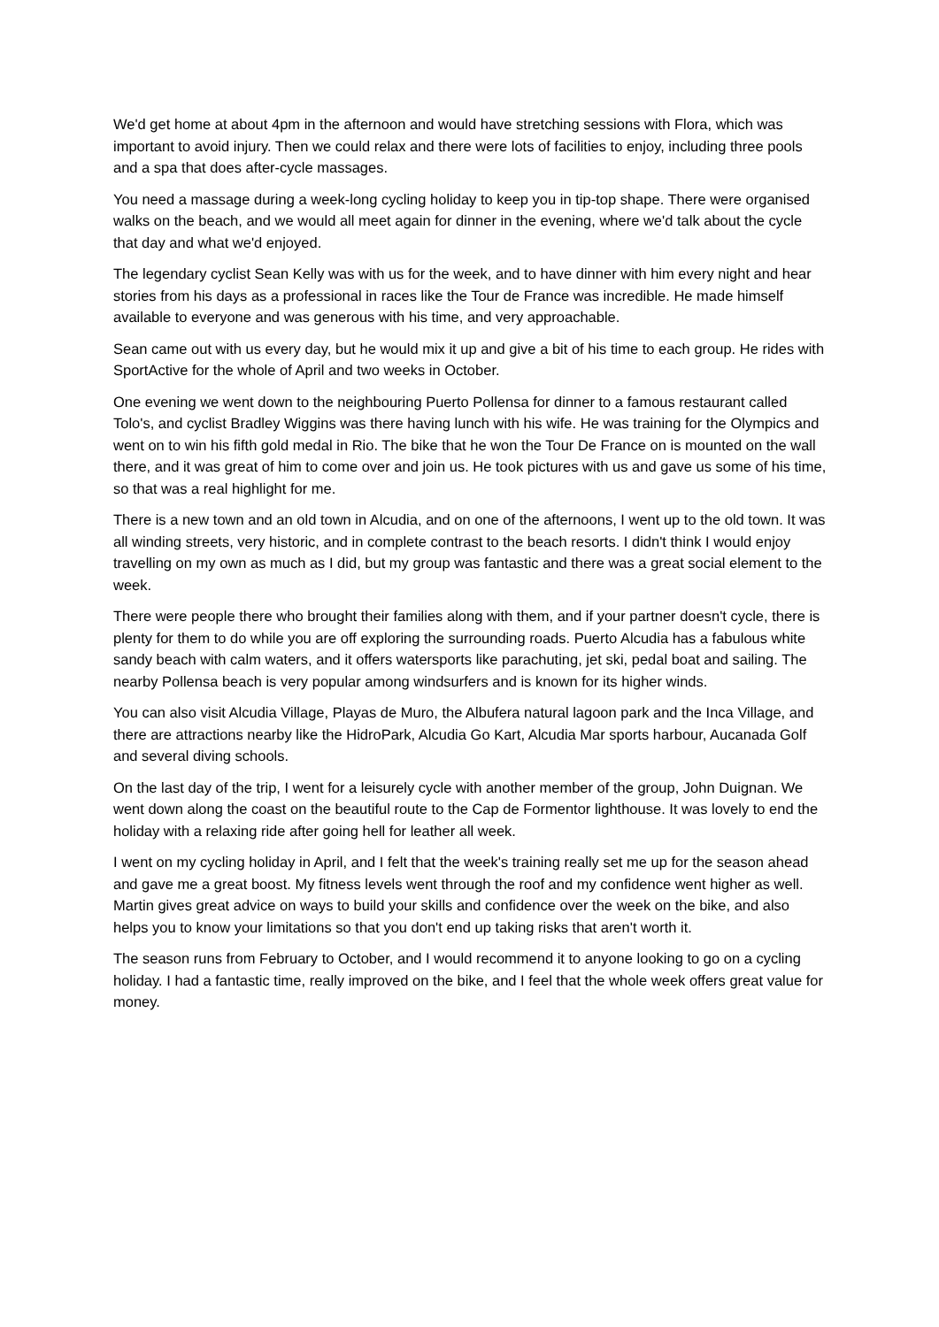We'd get home at about 4pm in the afternoon and would have stretching sessions with Flora, which was important to avoid injury. Then we could relax and there were lots of facilities to enjoy, including three pools and a spa that does after-cycle massages.
You need a massage during a week-long cycling holiday to keep you in tip-top shape. There were organised walks on the beach, and we would all meet again for dinner in the evening, where we'd talk about the cycle that day and what we'd enjoyed.
The legendary cyclist Sean Kelly was with us for the week, and to have dinner with him every night and hear stories from his days as a professional in races like the Tour de France was incredible. He made himself available to everyone and was generous with his time, and very approachable.
Sean came out with us every day, but he would mix it up and give a bit of his time to each group. He rides with SportActive for the whole of April and two weeks in October.
One evening we went down to the neighbouring Puerto Pollensa for dinner to a famous restaurant called Tolo's, and cyclist Bradley Wiggins was there having lunch with his wife. He was training for the Olympics and went on to win his fifth gold medal in Rio. The bike that he won the Tour De France on is mounted on the wall there, and it was great of him to come over and join us. He took pictures with us and gave us some of his time, so that was a real highlight for me.
There is a new town and an old town in Alcudia, and on one of the afternoons, I went up to the old town. It was all winding streets, very historic, and in complete contrast to the beach resorts. I didn't think I would enjoy travelling on my own as much as I did, but my group was fantastic and there was a great social element to the week.
There were people there who brought their families along with them, and if your partner doesn't cycle, there is plenty for them to do while you are off exploring the surrounding roads. Puerto Alcudia has a fabulous white sandy beach with calm waters, and it offers watersports like parachuting, jet ski, pedal boat and sailing. The nearby Pollensa beach is very popular among windsurfers and is known for its higher winds.
You can also visit Alcudia Village, Playas de Muro, the Albufera natural lagoon park and the Inca Village, and there are attractions nearby like the HidroPark, Alcudia Go Kart, Alcudia Mar sports harbour, Aucanada Golf and several diving schools.
On the last day of the trip, I went for a leisurely cycle with another member of the group, John Duignan. We went down along the coast on the beautiful route to the Cap de Formentor lighthouse. It was lovely to end the holiday with a relaxing ride after going hell for leather all week.
I went on my cycling holiday in April, and I felt that the week's training really set me up for the season ahead and gave me a great boost. My fitness levels went through the roof and my confidence went higher as well. Martin gives great advice on ways to build your skills and confidence over the week on the bike, and also helps you to know your limitations so that you don't end up taking risks that aren't worth it.
The season runs from February to October, and I would recommend it to anyone looking to go on a cycling holiday. I had a fantastic time, really improved on the bike, and I feel that the whole week offers great value for money.